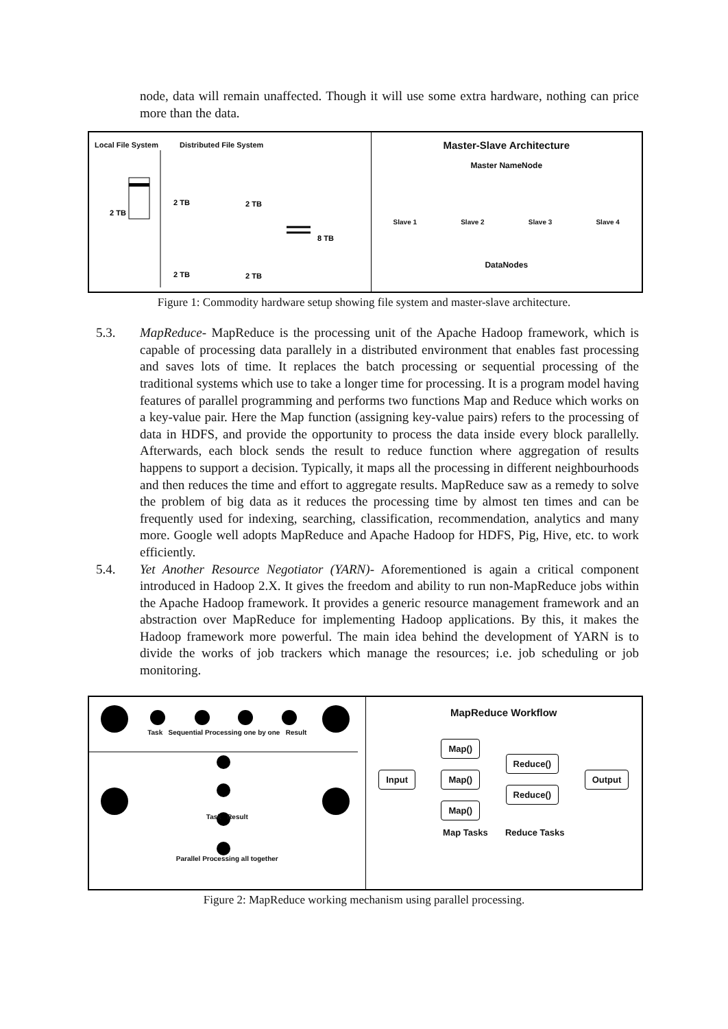node, data will remain unaffected. Though it will use some extra hardware, nothing can price more than the data.
Local File System Distributed File System
2 TB
2 TB
2 TB
2 TB
2 TB
8 TB
Master-Slave Architecture
Master NameNode
Slave 1 Slave 2 Slave 3 Slave 4
DataNodes
Figure 1: Commodity hardware setup showing file system and master-slave architecture.
5.3. MapReduce- MapReduce is the processing unit of the Apache Hadoop framework, which is capable of processing data parallely in a distributed environment that enables fast processing and saves lots of time. It replaces the batch processing or sequential processing of the traditional systems which use to take a longer time for processing. It is a program model having features of parallel programming and performs two functions Map and Reduce which works on a key-value pair. Here the Map function (assigning key-value pairs) refers to the processing of data in HDFS, and provide the opportunity to process the data inside every block parallelly. Afterwards, each block sends the result to reduce function where aggregation of results happens to support a decision. Typically, it maps all the processing in different neighbourhoods and then reduces the time and effort to aggregate results. MapReduce saw as a remedy to solve the problem of big data as it reduces the processing time by almost ten times and can be frequently used for indexing, searching, classification, recommendation, analytics and many more. Google well adopts MapReduce and Apache Hadoop for HDFS, Pig, Hive, etc. to work efficiently.
5.4. Yet Another Resource Negotiator (YARN)- Aforementioned is again a critical component introduced in Hadoop 2.X. It gives the freedom and ability to run non-MapReduce jobs within the Apache Hadoop framework. It provides a generic resource management framework and an abstraction over MapReduce for implementing Hadoop applications. By this, it makes the Hadoop framework more powerful. The main idea behind the development of YARN is to divide the works of job trackers which manage the resources; i.e. job scheduling or job monitoring.
Task Sequential Processing one by one Result
Task Result
Parallel Processing all together
MapReduce Workflow
Input Map()
Map()
Map()
Reduce()
Reduce()
Output
Map Tasks Reduce Tasks
Figure 2: MapReduce working mechanism using parallel processing.